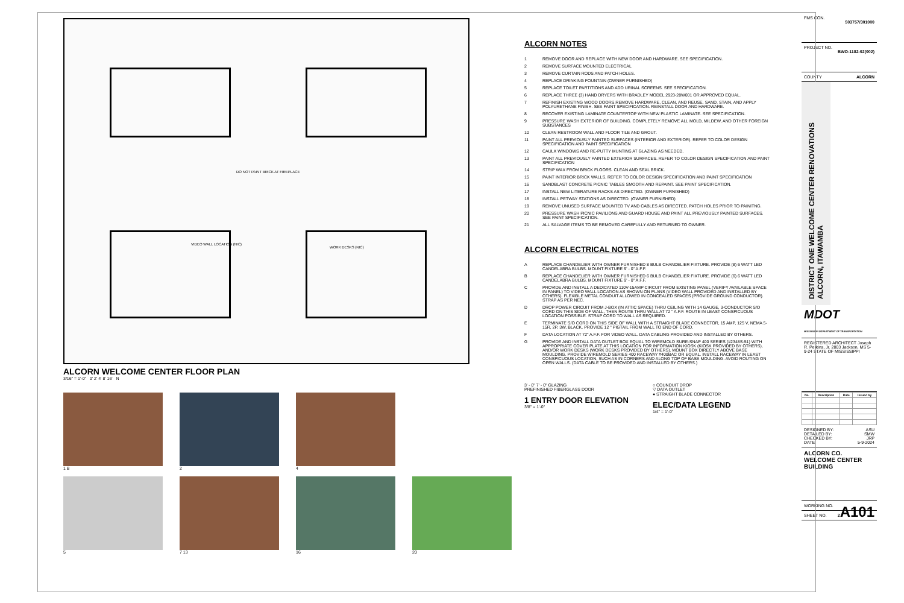DO NOT PAINT BRICK AT FIREPLACE
VIDEO WALL LOCATION (NIC)
WORK DESKS (NIC)
ALCORN WELCOME CENTER FLOOR PLAN
3/16" = 1'-0" 0' 2' 4' 8' 16' N
1 B
2
4
5
7 13
16
20
ALCORN NOTES
1 REMOVE DOOR AND REPLACE WITH NEW DOOR AND HARDWARE. SEE SPECIFICATION.
2 REMOVE SURFACE MOUNTED ELECTRICAL
3 REMOVE CURTAIN RODS AND PATCH HOLES.
4 REPLACE DRINKING FOUNTAIN (OWNER FURNISHED)
5 REPLACE TOILET PARTITIONS AND ADD URINAL SCREENS. SEE SPECIFICATION.
6 REPLACE THREE (3) HAND DRYERS WITH BRADLEY MODEL 2923-28W001 OR APPROVED EQUAL.
7 REFINISH EXISTING WOOD DOORS,REMOVE HARDWARE, CLEAN, AND REUSE. SAND, STAIN, AND APPLY POLYURETHANE FINISH. SEE PAINT SPECIFICATION. REINSTALL DOOR AND HARDWARE.
8 RECOVER EXISTING LAMINATE COUNTERTOP WITH NEW PLASTIC LAMINATE. SEE SPECIFICATION.
9 PRESSURE WASH EXTERIOR OF BUILDING. COMPLETELY REMOVE ALL MOLD, MILDEW, AND OTHER FOREIGN SUBSTANCES
10 CLEAN RESTROOM WALL AND FLOOR TILE AND GROUT.
11 PAINT ALL PREVIOUSLY PAINTED SURFACES (INTERIOR AND EXTERIOR). REFER TO COLOR DESIGN SPECIFICATION AND PAINT SPECIFICATION
12 CAULK WINDOWS AND RE-PUTTY MUNTINS AT GLAZING AS NEEDED.
13 PAINT ALL PREVIOUSLY PAINTED EXTERIOR SURFACES. REFER TO COLOR DESIGN SPECIFICATION AND PAINT SPECIFICATION
14 STRIP WAX FROM BRICK FLOORS. CLEAN AND SEAL BRICK.
15 PAINT INTERIOR BRICK WALLS. REFER TO COLOR DESIGN SPECIFICATION AND PAINT SPECIFICATION
16 SANDBLAST CONCRETE PICNIC TABLES SMOOTH AND REPAINT. SEE PAINT SPECIFICATION.
17 INSTALL NEW LITERATURE RACKS AS DIRECTED. (OWNER FURNISHED)
18 INSTALL PETWAY STATIONS AS DIRECTED. (OWNER FURNISHED)
19 REMOVE UNUSED SURFACE MOUNTED TV AND CABLES AS DIRECTED. PATCH HOLES PRIOR TO PAINITNG.
20 PRESSURE WASH PICNIC PAVILIONS AND GUARD HOUSE AND PAINT ALL PREVIOUSLY PAINTED SURFACES. SEE PAINT SPECIFICATION.
21 ALL SALVAGE ITEMS TO BE REMOVED CAREFULLY AND RETURNED TO OWNER.
ALCORN ELECTRICAL NOTES
A REPLACE CHANDELIER WITH OWNER FURNISHED 8 BULB CHANDELIER FIXTURE. PROVIDE (8) 6 WATT LED CANDELABRA BULBS. MOUNT FIXTURE 9' - 0" A.F.F.
B REPLACE CHANDELIER WITH OWNER FURNISHED 6 BULB CHANDELIER FIXTURE. PROVIDE (6) 6 WATT LED CANDELABRA BULBS. MOUNT FIXTURE 9' - 0" A.F.F.
C PROVIDE AND INSTALL A DEDICATED 110V-15AMP CIRCUIT FROM EXISTING PANEL (VERIFY AVAILABLE SPACE IN PANEL) TO VIDEO WALL LOCATION AS SHOWN ON PLANS (VIDEO WALL PROVIDED AND INSTALLED BY OTHERS). FLEXIBLE METAL CONDUIT ALLOWED IN CONCEALED SPACES (PROVIDE GROUND CONDUCTOR). STRAP AS PER NEC.
D DROP POWER CIRCUIT FROM J-BOX (IN ATTIC SPACE) THRU CEILING WITH 14 GAUGE, 3-CONDUCTOR S/O CORD ON THIS SIDE OF WALL, THEN ROUTE THRU WALL AT 72 " A.F.F. ROUTE IN LEAST CONSPICUOUS LOCATION POSSIBLE. STRAP CORD TO WALL AS REQUIRED.
E TERMINATE S/O CORD ON THIS SIDE OF WALL WITH A STRAIGHT BLADE CONNECTOR, 15 AMP, 125 V, NEMA 5-15R, 2P, 3W, BLACK. PROVIDE 12 " PIGTAIL FROM WALL TO END OF CORD.
F DATA LOCATION AT 72" A.F.F. FOR VIDEO WALL. DATA CABLING PROVIDED AND INSTALLED BY OTHERS.
G PROVIDE AND INSTALL DATA OUTLET BOX EQUAL TO WIREMOLD SURE-SNAP 400 SERIES (#2348S-51) WITH APPROPRIATE COVER PLATE AT THIS LOCATION FOR INFORMATION KIOSK (KIOSK PROVIDED BY OTHERS), AND/OR WORK DESKS (WORK DESKS PROVIDED BY OTHERS). MOUNT BOX DIRECTLY ABOVE BASE MOULDING. PROVIDE WIREMOLD SERIES 400 RACEWAY #400BAC OR EQUAL. INSTALL RACEWAY IN LEAST CONSPICUOUS LOCATION, SUCH AS IN CORNERS AND ALONG TOP OF BASE MOULDING. AVOID ROUTING ON OPEN WALLS. (DATA CABLE TO BE PROVIDED AND INSTALLED BY OTHERS.)
3' - 0" 7' - 0" GLAZING
PREFINISHED FIBERGLASS DOOR
1 ENTRY DOOR ELEVATION
3/8" = 1'-0"
○ COUNDUIT DROP
▽ DATA OUTLET
● STRAIGHT BLADE CONNECTOR
ELEC/DATA LEGEND
1/4" = 1'-0"
FMS CON.
503757/301000
PROJECT NO.
BWO-1182-02(002)
COUNTY ALCORN
DISTRICT ONE WELCOME CENTER RENOVATIONS ALCORN, ITAWAMBA
MDOT
MISSISSIPPI DEPARTMENT OF TRANSPORTATION
REGISTERED ARCHITECT Joseph R. Perkins, Jr. 2803 Jackson, MS 5-9-24 STATE OF MISSISSIPPI
| No. | Description | Date | Issued by |
| --- | --- | --- | --- |
DESIGNED BY: ASU
DETAILED BY: SMW
CHECKED BY: JRP
DATE: 5-9-2024
ALCORN CO. WELCOME CENTER BUILDING
WORKING NO. A101
SHEET NO. 2